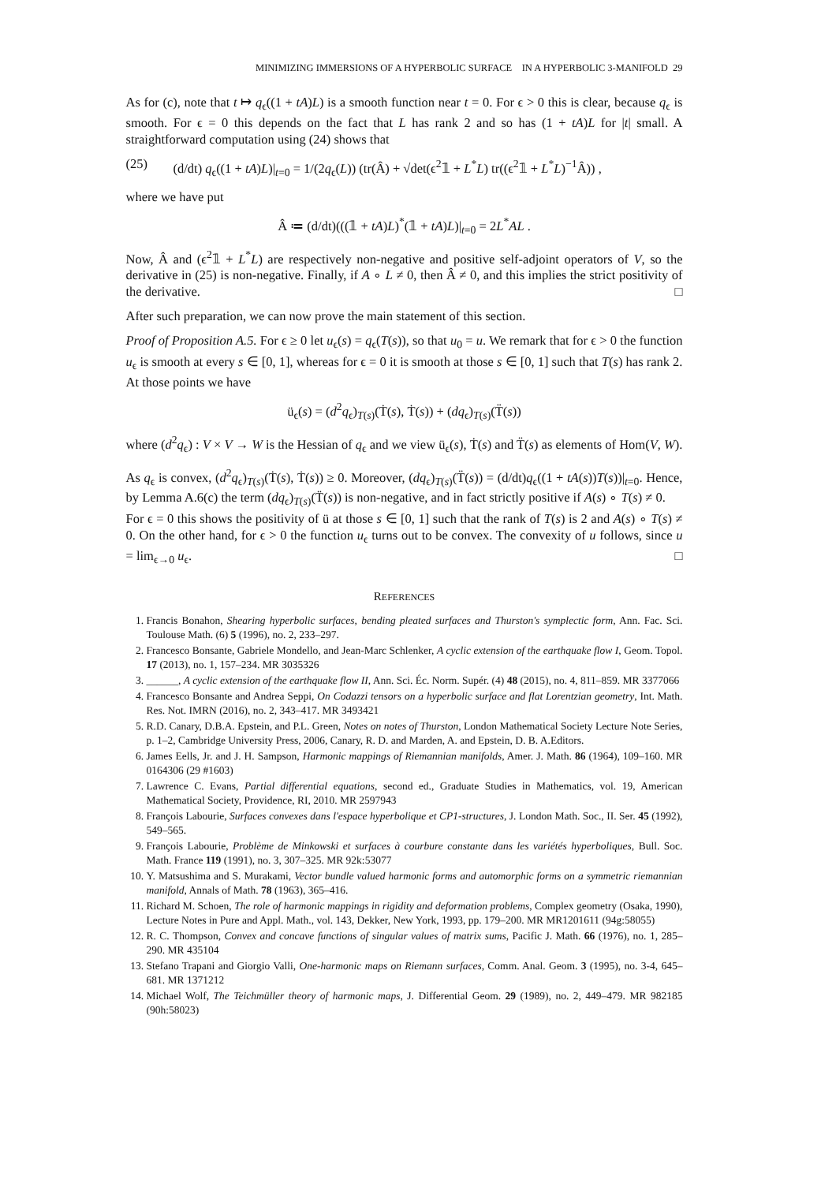MINIMIZING IMMERSIONS OF A HYPERBOLIC SURFACE IN A HYPERBOLIC 3-MANIFOLD 29
As for (c), note that t ↦ q<sub>ϵ</sub>((1 + tA)L) is a smooth function near t = 0. For ϵ > 0 this is clear, because q<sub>ϵ</sub> is smooth. For ϵ = 0 this depends on the fact that L has rank 2 and so has (1 + tA)L for |t| small. A straightforward computation using (24) shows that
(25) (d/dt) q<sub>ϵ</sub>((1 + tA)L)|<sub>t=0</sub> = 1/(2q<sub>ϵ</sub>(L)) (tr(Â) + √det(ϵ<sup>2</sup>𝟙 + L<sup>*</sup>L) tr((ϵ<sup>2</sup>𝟙 + L<sup>*</sup>L)<sup>−1</sup>Â)) ,
where we have put
Â ≔ (d/dt)(((𝟙 + tA)L)<sup>*</sup>(𝟙 + tA)L)|<sub>t=0</sub> = 2L<sup>*</sup>AL .
Now, Â and (ϵ<sup>2</sup>𝟙 + L<sup>*</sup>L) are respectively non-negative and positive self-adjoint operators of V, so the derivative in (25) is non-negative. Finally, if A ∘ L ≠ 0, then Â ≠ 0, and this implies the strict positivity of the derivative. □
After such preparation, we can now prove the main statement of this section.
Proof of Proposition A.5. For ϵ ≥ 0 let u<sub>ϵ</sub>(s) = q<sub>ϵ</sub>(T(s)), so that u<sub>0</sub> = u. We remark that for ϵ > 0 the function u<sub>ϵ</sub> is smooth at every s ∈ [0, 1], whereas for ϵ = 0 it is smooth at those s ∈ [0, 1] such that T(s) has rank 2. At those points we have
ü<sub>ϵ</sub>(s) = (d<sup>2</sup>q<sub>ϵ</sub>)<sub>T(s)</sub>(Ṫ(s), Ṫ(s)) + (dq<sub>ϵ</sub>)<sub>T(s)</sub>(T̈(s))
where (d<sup>2</sup>q<sub>ϵ</sub>) : V × V → W is the Hessian of q<sub>ϵ</sub> and we view ü<sub>ϵ</sub>(s), Ṫ(s) and T̈(s) as elements of Hom(V, W).
As q<sub>ϵ</sub> is convex, (d<sup>2</sup>q<sub>ϵ</sub>)<sub>T(s)</sub>(Ṫ(s), Ṫ(s)) ≥ 0. Moreover, (dq<sub>ϵ</sub>)<sub>T(s)</sub>(T̈(s)) = (d/dt)q<sub>ϵ</sub>((1 + tA(s))T(s))|<sub>t=0</sub>. Hence, by Lemma A.6(c) the term (dq<sub>ϵ</sub>)<sub>T(s)</sub>(T̈(s)) is non-negative, and in fact strictly positive if A(s) ∘ T(s) ≠ 0.
For ϵ = 0 this shows the positivity of ü at those s ∈ [0, 1] such that the rank of T(s) is 2 and A(s) ∘ T(s) ≠ 0. On the other hand, for ϵ > 0 the function u<sub>ϵ</sub> turns out to be convex. The convexity of u follows, since u = lim<sub>ϵ→0</sub> u<sub>ϵ</sub>. □
REFERENCES
1. Francis Bonahon, Shearing hyperbolic surfaces, bending pleated surfaces and Thurston's symplectic form, Ann. Fac. Sci. Toulouse Math. (6) 5 (1996), no. 2, 233–297.
2. Francesco Bonsante, Gabriele Mondello, and Jean-Marc Schlenker, A cyclic extension of the earthquake flow I, Geom. Topol. 17 (2013), no. 1, 157–234. MR 3035326
3. ______, A cyclic extension of the earthquake flow II, Ann. Sci. Éc. Norm. Supér. (4) 48 (2015), no. 4, 811–859. MR 3377066
4. Francesco Bonsante and Andrea Seppi, On Codazzi tensors on a hyperbolic surface and flat Lorentzian geometry, Int. Math. Res. Not. IMRN (2016), no. 2, 343–417. MR 3493421
5. R.D. Canary, D.B.A. Epstein, and P.L. Green, Notes on notes of Thurston, London Mathematical Society Lecture Note Series, p. 1–2, Cambridge University Press, 2006, Canary, R. D. and Marden, A. and Epstein, D. B. A.Editors.
6. James Eells, Jr. and J. H. Sampson, Harmonic mappings of Riemannian manifolds, Amer. J. Math. 86 (1964), 109–160. MR 0164306 (29 #1603)
7. Lawrence C. Evans, Partial differential equations, second ed., Graduate Studies in Mathematics, vol. 19, American Mathematical Society, Providence, RI, 2010. MR 2597943
8. François Labourie, Surfaces convexes dans l'espace hyperbolique et CP1-structures, J. London Math. Soc., II. Ser. 45 (1992), 549–565.
9. François Labourie, Problème de Minkowski et surfaces à courbure constante dans les variétés hyperboliques, Bull. Soc. Math. France 119 (1991), no. 3, 307–325. MR 92k:53077
10. Y. Matsushima and S. Murakami, Vector bundle valued harmonic forms and automorphic forms on a symmetric riemannian manifold, Annals of Math. 78 (1963), 365–416.
11. Richard M. Schoen, The role of harmonic mappings in rigidity and deformation problems, Complex geometry (Osaka, 1990), Lecture Notes in Pure and Appl. Math., vol. 143, Dekker, New York, 1993, pp. 179–200. MR MR1201611 (94g:58055)
12. R. C. Thompson, Convex and concave functions of singular values of matrix sums, Pacific J. Math. 66 (1976), no. 1, 285–290. MR 435104
13. Stefano Trapani and Giorgio Valli, One-harmonic maps on Riemann surfaces, Comm. Anal. Geom. 3 (1995), no. 3-4, 645–681. MR 1371212
14. Michael Wolf, The Teichmüller theory of harmonic maps, J. Differential Geom. 29 (1989), no. 2, 449–479. MR 982185 (90h:58023)